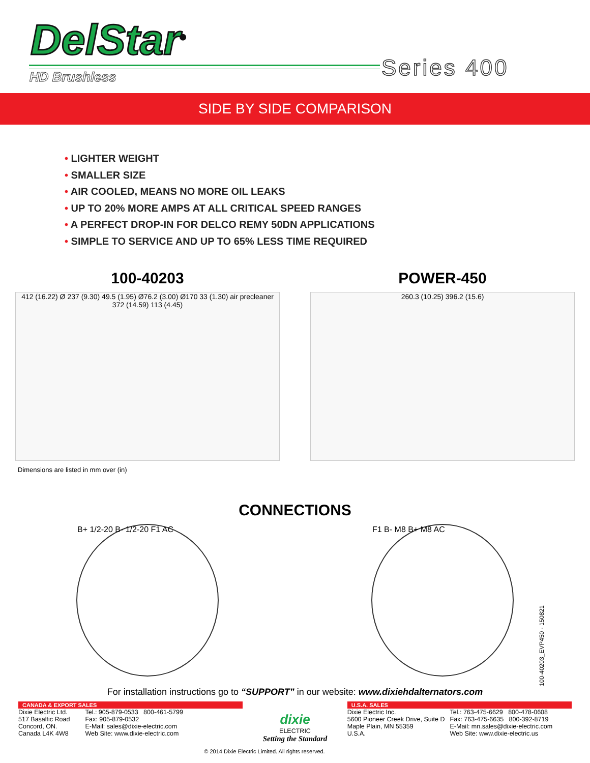DelStar<sup>®</sup>
HD Brushless Series 400
SIDE BY SIDE COMPARISON
• LIGHTER WEIGHT
• SMALLER SIZE
• AIR COOLED, MEANS NO MORE OIL LEAKS
• UP TO 20% MORE AMPS AT ALL CRITICAL SPEED RANGES
• A PERFECT DROP-IN FOR DELCO REMY 50DN APPLICATIONS
• SIMPLE TO SERVICE AND UP TO 65% LESS TIME REQUIRED
100-40203
412 (16.22) Ø 237 (9.30) 49.5 (1.95) Ø76.2 (3.00) Ø170 33 (1.30) air precleaner 372 (14.59) 113 (4.45)
POWER-450
260.3 (10.25) 396.2 (15.6)
Dimensions are listed in mm over (in)
CONNECTIONS
B+ 1/2-20 B- 1/2-20 F1 AC F1 B- M8 B+ M8 AC
For installation instructions go to “SUPPORT” in our website: www.dixiehdalternators.com
100-40203_EVP450 - 150821
CANADA & EXPORT SALES
Dixie Electric Ltd.
517 Basaltic Road
Concord, ON.
Canada L4K 4W8
Tel.: 905-879-0533 800-461-5799
Fax: 905-879-0532
E-Mail: sales@dixie-electric.com
Web Site: www.dixie-electric.com
dixie
ELECTRIC
Setting the Standard
U.S.A. SALES
Dixie Electric Inc.
5600 Pioneer Creek Drive, Suite D
Maple Plain, MN 55359
U.S.A.
Tel.: 763-475-6629 800-478-0608
Fax: 763-475-6635 800-392-8719
E-Mail: mn.sales@dixie-electric.com
Web Site: www.dixie-electric.us
© 2014 Dixie Electric Limited. All rights reserved.